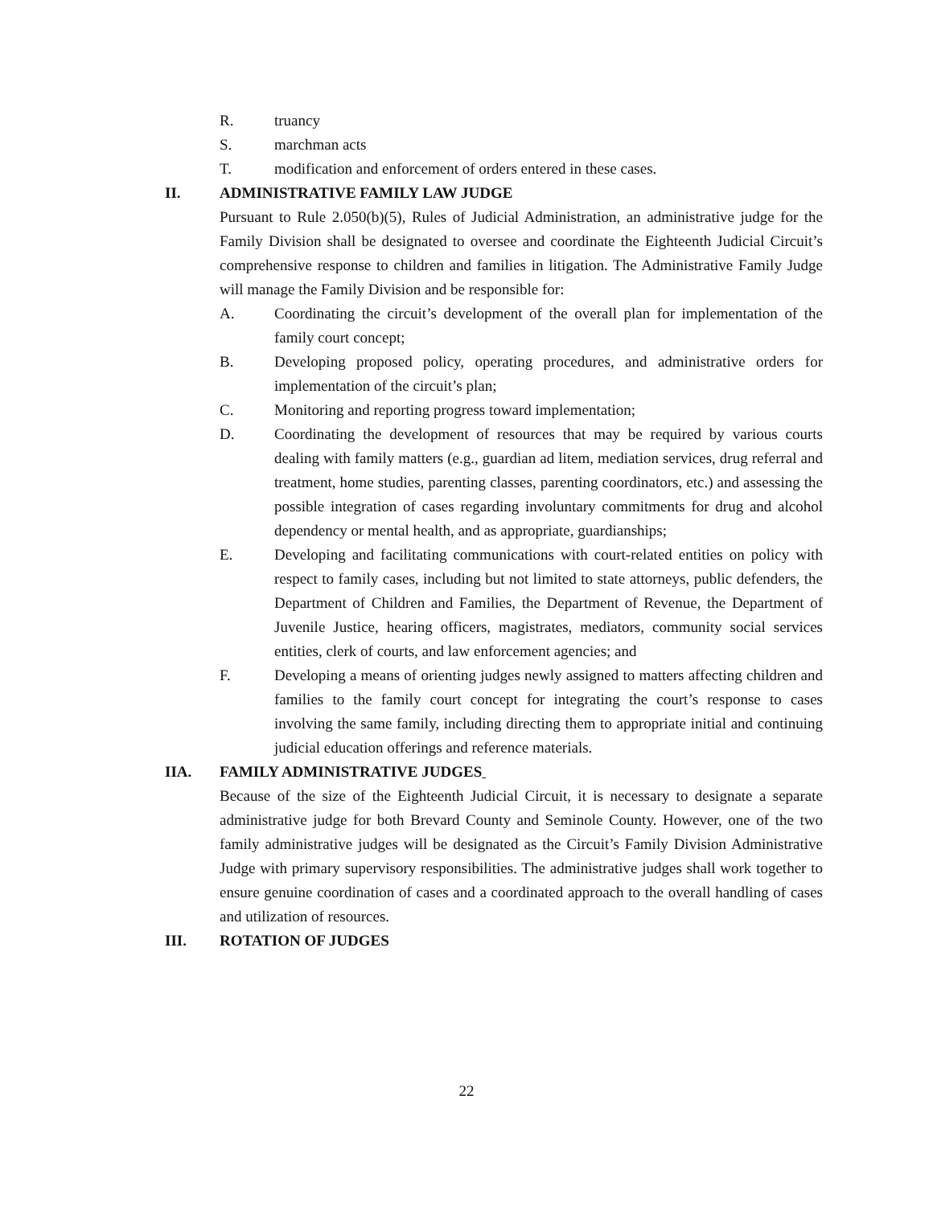R. truancy
S. marchman acts
T. modification and enforcement of orders entered in these cases.
II. ADMINISTRATIVE FAMILY LAW JUDGE
Pursuant to Rule 2.050(b)(5), Rules of Judicial Administration, an administrative judge for the Family Division shall be designated to oversee and coordinate the Eighteenth Judicial Circuit’s comprehensive response to children and families in litigation. The Administrative Family Judge will manage the Family Division and be responsible for:
A. Coordinating the circuit’s development of the overall plan for implementation of the family court concept;
B. Developing proposed policy, operating procedures, and administrative orders for implementation of the circuit’s plan;
C. Monitoring and reporting progress toward implementation;
D. Coordinating the development of resources that may be required by various courts dealing with family matters (e.g., guardian ad litem, mediation services, drug referral and treatment, home studies, parenting classes, parenting coordinators, etc.) and assessing the possible integration of cases regarding involuntary commitments for drug and alcohol dependency or mental health, and as appropriate, guardianships;
E. Developing and facilitating communications with court-related entities on policy with respect to family cases, including but not limited to state attorneys, public defenders, the Department of Children and Families, the Department of Revenue, the Department of Juvenile Justice, hearing officers, magistrates, mediators, community social services entities, clerk of courts, and law enforcement agencies; and
F. Developing a means of orienting judges newly assigned to matters affecting children and families to the family court concept for integrating the court’s response to cases involving the same family, including directing them to appropriate initial and continuing judicial education offerings and reference materials.
IIA. FAMILY ADMINISTRATIVE JUDGES
Because of the size of the Eighteenth Judicial Circuit, it is necessary to designate a separate administrative judge for both Brevard County and Seminole County. However, one of the two family administrative judges will be designated as the Circuit’s Family Division Administrative Judge with primary supervisory responsibilities. The administrative judges shall work together to ensure genuine coordination of cases and a coordinated approach to the overall handling of cases and utilization of resources.
III. ROTATION OF JUDGES
22